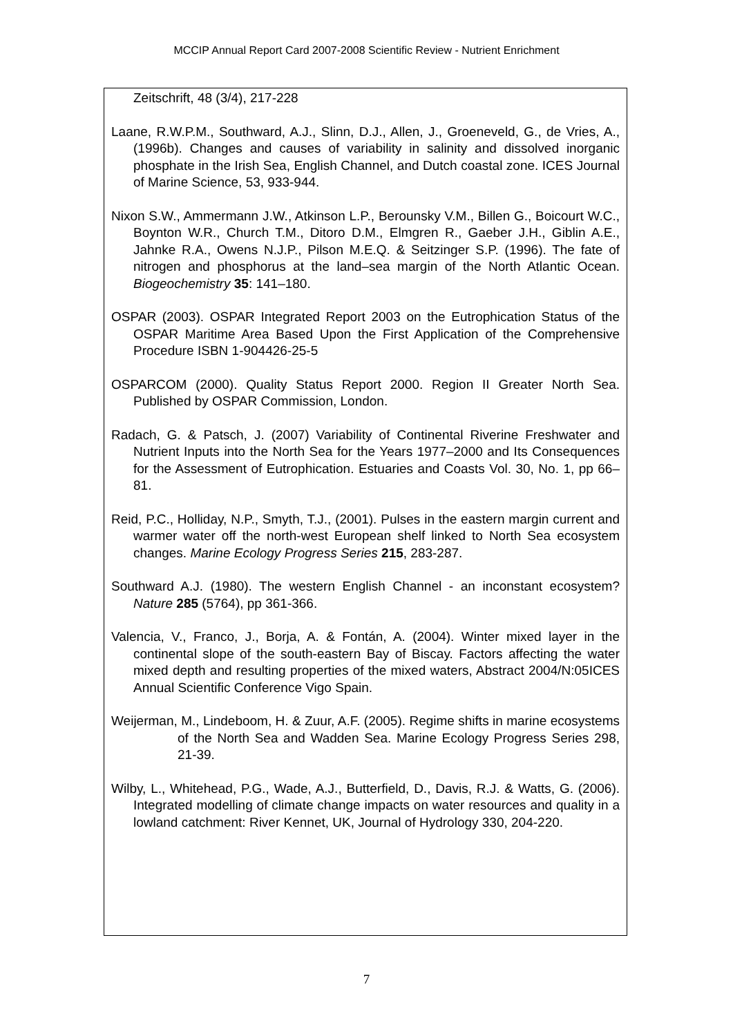MCCIP Annual Report Card 2007-2008 Scientific Review - Nutrient Enrichment
Zeitschrift, 48 (3/4), 217-228
Laane, R.W.P.M., Southward, A.J., Slinn, D.J., Allen, J., Groeneveld, G., de Vries, A., (1996b). Changes and causes of variability in salinity and dissolved inorganic phosphate in the Irish Sea, English Channel, and Dutch coastal zone. ICES Journal of Marine Science, 53, 933-944.
Nixon S.W., Ammermann J.W., Atkinson L.P., Berounsky V.M., Billen G., Boicourt W.C., Boynton W.R., Church T.M., Ditoro D.M., Elmgren R., Gaeber J.H., Giblin A.E., Jahnke R.A., Owens N.J.P., Pilson M.E.Q. & Seitzinger S.P. (1996). The fate of nitrogen and phosphorus at the land–sea margin of the North Atlantic Ocean. Biogeochemistry 35: 141–180.
OSPAR (2003). OSPAR Integrated Report 2003 on the Eutrophication Status of the OSPAR Maritime Area Based Upon the First Application of the Comprehensive Procedure ISBN 1-904426-25-5
OSPARCOM (2000). Quality Status Report 2000. Region II Greater North Sea. Published by OSPAR Commission, London.
Radach, G. & Patsch, J. (2007) Variability of Continental Riverine Freshwater and Nutrient Inputs into the North Sea for the Years 1977–2000 and Its Consequences for the Assessment of Eutrophication. Estuaries and Coasts Vol. 30, No. 1, pp 66–81.
Reid, P.C., Holliday, N.P., Smyth, T.J., (2001). Pulses in the eastern margin current and warmer water off the north-west European shelf linked to North Sea ecosystem changes. Marine Ecology Progress Series 215, 283-287.
Southward A.J. (1980). The western English Channel - an inconstant ecosystem? Nature 285 (5764), pp 361-366.
Valencia, V., Franco, J., Borja, A. & Fontán, A. (2004). Winter mixed layer in the continental slope of the south-eastern Bay of Biscay. Factors affecting the water mixed depth and resulting properties of the mixed waters, Abstract 2004/N:05ICES Annual Scientific Conference Vigo Spain.
Weijerman, M., Lindeboom, H. & Zuur, A.F. (2005). Regime shifts in marine ecosystems of the North Sea and Wadden Sea. Marine Ecology Progress Series 298, 21-39.
Wilby, L., Whitehead, P.G., Wade, A.J., Butterfield, D., Davis, R.J. & Watts, G. (2006). Integrated modelling of climate change impacts on water resources and quality in a lowland catchment: River Kennet, UK, Journal of Hydrology 330, 204-220.
7